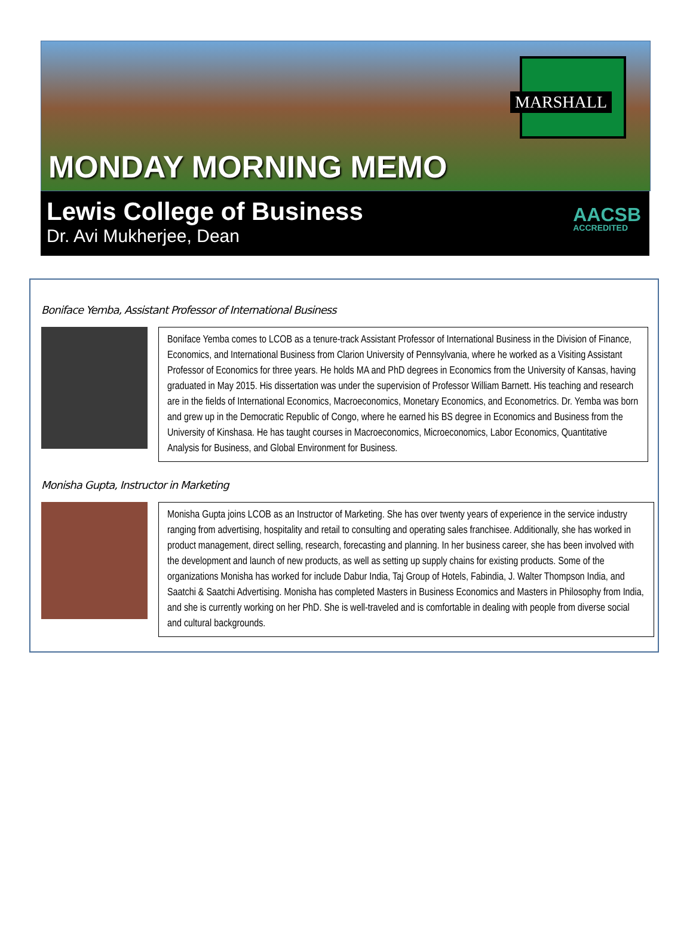MARSHALL
MONDAY MORNING MEMO
Lewis College of Business
Dr. Avi Mukherjee, Dean
AACSB
ACCREDITED
Boniface Yemba, Assistant Professor of International Business
Boniface Yemba comes to LCOB as a tenure-track Assistant Professor of International Business in the Division of Finance, Economics, and International Business from Clarion University of Pennsylvania, where he worked as a Visiting Assistant Professor of Economics for three years. He holds MA and PhD degrees in Economics from the University of Kansas, having graduated in May 2015. His dissertation was under the supervision of Professor William Barnett. His teaching and research are in the fields of International Economics, Macroeconomics, Monetary Economics, and Econometrics. Dr. Yemba was born and grew up in the Democratic Republic of Congo, where he earned his BS degree in Economics and Business from the University of Kinshasa. He has taught courses in Macroeconomics, Microeconomics, Labor Economics, Quantitative Analysis for Business, and Global Environment for Business.
Monisha Gupta, Instructor in Marketing
Monisha Gupta joins LCOB as an Instructor of Marketing. She has over twenty years of experience in the service industry ranging from advertising, hospitality and retail to consulting and operating sales franchisee. Additionally, she has worked in product management, direct selling, research, forecasting and planning. In her business career, she has been involved with the development and launch of new products, as well as setting up supply chains for existing products. Some of the organizations Monisha has worked for include Dabur India, Taj Group of Hotels, Fabindia, J. Walter Thompson India, and Saatchi & Saatchi Advertising. Monisha has completed Masters in Business Economics and Masters in Philosophy from India, and she is currently working on her PhD. She is well-traveled and is comfortable in dealing with people from diverse social and cultural backgrounds.